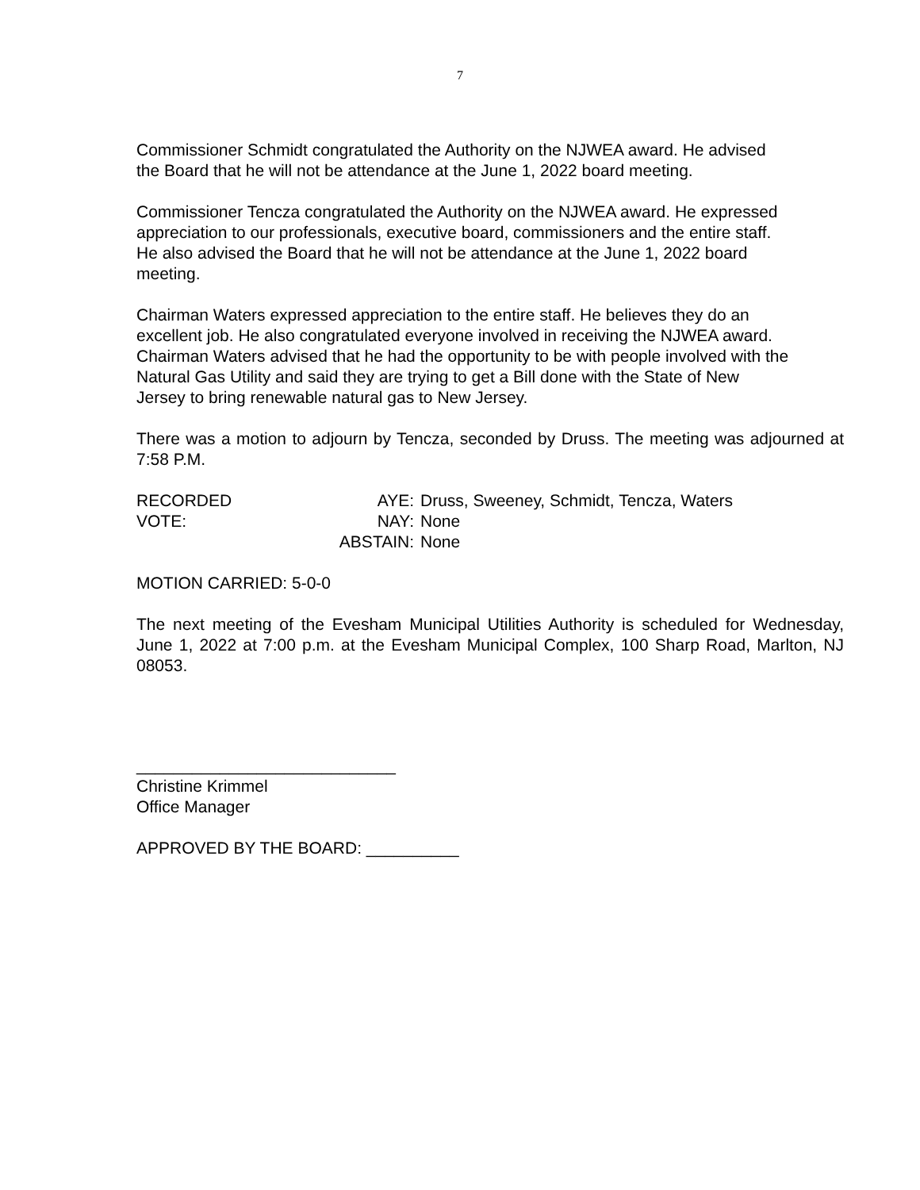7
Commissioner Schmidt congratulated the Authority on the NJWEA award. He advised
the Board that he will not be attendance at the June 1, 2022 board meeting.
Commissioner Tencza congratulated the Authority on the NJWEA award. He expressed
appreciation to our professionals, executive board, commissioners and the entire staff.
He also advised the Board that he will not be attendance at the June 1, 2022 board
meeting.
Chairman Waters expressed appreciation to the entire staff. He believes they do an
excellent job. He also congratulated everyone involved in receiving the NJWEA award.
Chairman Waters advised that he had the opportunity to be with people involved with the
Natural Gas Utility and said they are trying to get a Bill done with the State of New
Jersey to bring renewable natural gas to New Jersey.
There was a motion to adjourn by Tencza, seconded by Druss. The meeting was adjourned at 7:58 P.M.
RECORDED VOTE: AYE:
NAY:
ABSTAIN:
Druss, Sweeney, Schmidt, Tencza, Waters
None
None
MOTION CARRIED: 5-0-0
The next meeting of the Evesham Municipal Utilities Authority is scheduled for Wednesday, June 1, 2022 at 7:00 p.m. at the Evesham Municipal Complex, 100 Sharp Road, Marlton, NJ 08053.
____________________________
Christine Krimmel
Office Manager
APPROVED BY THE BOARD: __________